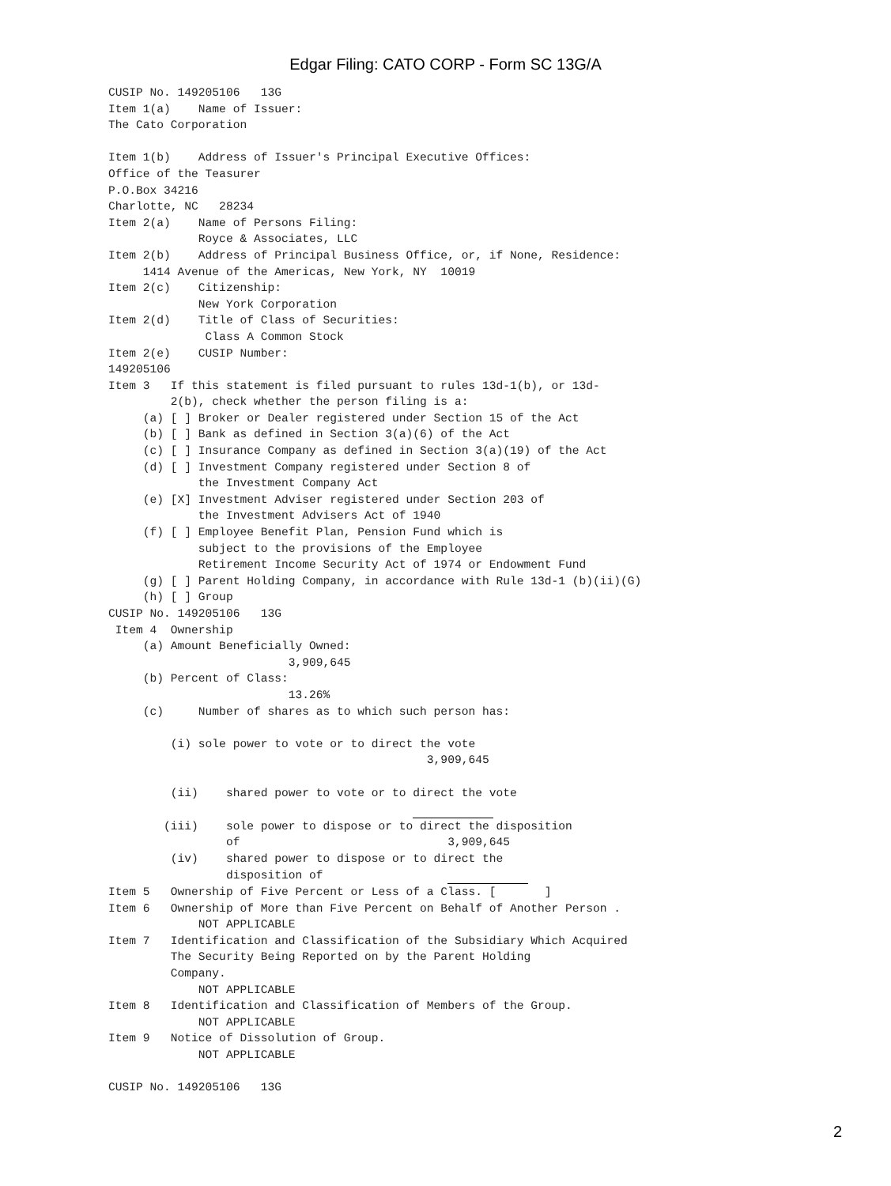Edgar Filing: CATO CORP - Form SC 13G/A
CUSIP No. 149205106   13G
Item 1(a)    Name of Issuer:
The Cato Corporation

Item 1(b)    Address of Issuer's Principal Executive Offices:
Office of the Teasurer
P.O.Box 34216
Charlotte, NC   28234
Item 2(a)    Name of Persons Filing:
             Royce & Associates, LLC
Item 2(b)    Address of Principal Business Office, or, if None, Residence:
     1414 Avenue of the Americas, New York, NY  10019
Item 2(c)    Citizenship:
             New York Corporation
Item 2(d)    Title of Class of Securities:
              Class A Common Stock
Item 2(e)    CUSIP Number:
149205106
Item 3   If this statement is filed pursuant to rules 13d-1(b), or 13d-
         2(b), check whether the person filing is a:
     (a) [ ] Broker or Dealer registered under Section 15 of the Act
     (b) [ ] Bank as defined in Section 3(a)(6) of the Act
     (c) [ ] Insurance Company as defined in Section 3(a)(19) of the Act
     (d) [ ] Investment Company registered under Section 8 of
             the Investment Company Act
     (e) [X] Investment Adviser registered under Section 203 of
             the Investment Advisers Act of 1940
     (f) [ ] Employee Benefit Plan, Pension Fund which is
             subject to the provisions of the Employee
             Retirement Income Security Act of 1974 or Endowment Fund
     (g) [ ] Parent Holding Company, in accordance with Rule 13d-1 (b)(ii)(G)
     (h) [ ] Group
CUSIP No. 149205106   13G
 Item 4  Ownership
     (a) Amount Beneficially Owned:
                          3,909,645
     (b) Percent of Class:
                          13.26%
     (c)     Number of shares as to which such person has:

         (i) sole power to vote or to direct the vote
                                              3,909,645

         (ii)    shared power to vote or to direct the vote
                                             
        (iii)    sole power to dispose or to direct the disposition
                 of                              3,909,645
         (iv)    shared power to dispose or to direct the
                 disposition of                   
Item 5   Ownership of Five Percent or Less of a Class. [       ]
Item 6   Ownership of More than Five Percent on Behalf of Another Person .
             NOT APPLICABLE
Item 7   Identification and Classification of the Subsidiary Which Acquired
         The Security Being Reported on by the Parent Holding
         Company.
             NOT APPLICABLE
Item 8   Identification and Classification of Members of the Group.
             NOT APPLICABLE
Item 9   Notice of Dissolution of Group.
             NOT APPLICABLE

CUSIP No. 149205106   13G
2